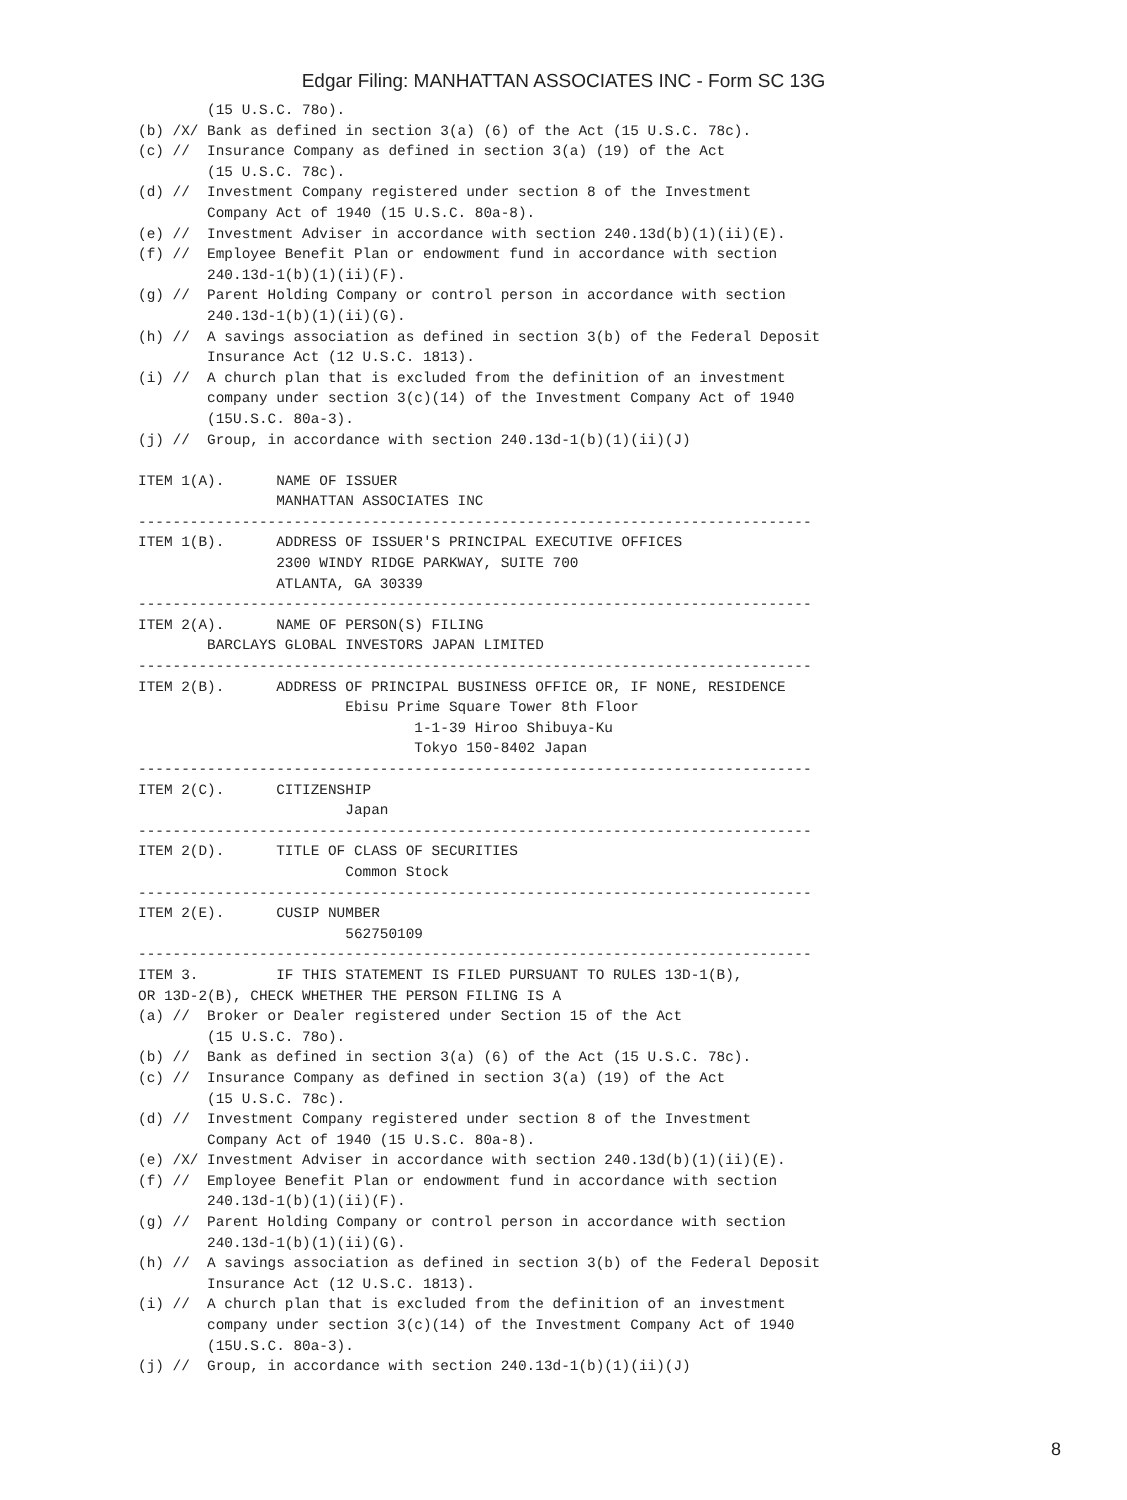Edgar Filing: MANHATTAN ASSOCIATES INC - Form SC 13G
        (15 U.S.C. 78o).
(b) /X/ Bank as defined in section 3(a) (6) of the Act (15 U.S.C. 78c).
(c) //  Insurance Company as defined in section 3(a) (19) of the Act
        (15 U.S.C. 78c).
(d) //  Investment Company registered under section 8 of the Investment
        Company Act of 1940 (15 U.S.C. 80a-8).
(e) //  Investment Adviser in accordance with section 240.13d(b)(1)(ii)(E).
(f) //  Employee Benefit Plan or endowment fund in accordance with section
        240.13d-1(b)(1)(ii)(F).
(g) //  Parent Holding Company or control person in accordance with section
        240.13d-1(b)(1)(ii)(G).
(h) //  A savings association as defined in section 3(b) of the Federal Deposit
        Insurance Act (12 U.S.C. 1813).
(i) //  A church plan that is excluded from the definition of an investment
        company under section 3(c)(14) of the Investment Company Act of 1940
        (15U.S.C. 80a-3).
(j) //  Group, in accordance with section 240.13d-1(b)(1)(ii)(J)

ITEM 1(A).      NAME OF ISSUER
                MANHATTAN ASSOCIATES INC
------------------------------------------------------------------------------
ITEM 1(B).      ADDRESS OF ISSUER'S PRINCIPAL EXECUTIVE OFFICES
                2300 WINDY RIDGE PARKWAY, SUITE 700
                ATLANTA, GA 30339
------------------------------------------------------------------------------
ITEM 2(A).      NAME OF PERSON(S) FILING
        BARCLAYS GLOBAL INVESTORS JAPAN LIMITED
------------------------------------------------------------------------------
ITEM 2(B).      ADDRESS OF PRINCIPAL BUSINESS OFFICE OR, IF NONE, RESIDENCE
                        Ebisu Prime Square Tower 8th Floor
                                1-1-39 Hiroo Shibuya-Ku
                                Tokyo 150-8402 Japan
------------------------------------------------------------------------------
ITEM 2(C).      CITIZENSHIP
                        Japan
------------------------------------------------------------------------------
ITEM 2(D).      TITLE OF CLASS OF SECURITIES
                        Common Stock
------------------------------------------------------------------------------
ITEM 2(E).      CUSIP NUMBER
                        562750109
------------------------------------------------------------------------------
ITEM 3.         IF THIS STATEMENT IS FILED PURSUANT TO RULES 13D-1(B),
OR 13D-2(B), CHECK WHETHER THE PERSON FILING IS A
(a) //  Broker or Dealer registered under Section 15 of the Act
        (15 U.S.C. 78o).
(b) //  Bank as defined in section 3(a) (6) of the Act (15 U.S.C. 78c).
(c) //  Insurance Company as defined in section 3(a) (19) of the Act
        (15 U.S.C. 78c).
(d) //  Investment Company registered under section 8 of the Investment
        Company Act of 1940 (15 U.S.C. 80a-8).
(e) /X/ Investment Adviser in accordance with section 240.13d(b)(1)(ii)(E).
(f) //  Employee Benefit Plan or endowment fund in accordance with section
        240.13d-1(b)(1)(ii)(F).
(g) //  Parent Holding Company or control person in accordance with section
        240.13d-1(b)(1)(ii)(G).
(h) //  A savings association as defined in section 3(b) of the Federal Deposit
        Insurance Act (12 U.S.C. 1813).
(i) //  A church plan that is excluded from the definition of an investment
        company under section 3(c)(14) of the Investment Company Act of 1940
        (15U.S.C. 80a-3).
(j) //  Group, in accordance with section 240.13d-1(b)(1)(ii)(J)
8